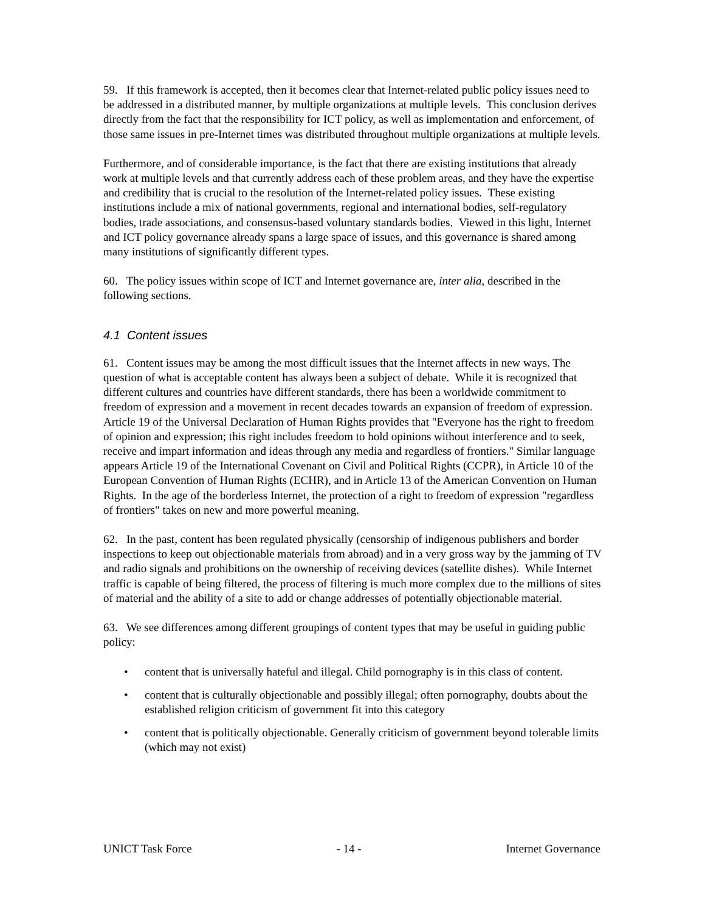59. If this framework is accepted, then it becomes clear that Internet-related public policy issues need to be addressed in a distributed manner, by multiple organizations at multiple levels. This conclusion derives directly from the fact that the responsibility for ICT policy, as well as implementation and enforcement, of those same issues in pre-Internet times was distributed throughout multiple organizations at multiple levels.
Furthermore, and of considerable importance, is the fact that there are existing institutions that already work at multiple levels and that currently address each of these problem areas, and they have the expertise and credibility that is crucial to the resolution of the Internet-related policy issues. These existing institutions include a mix of national governments, regional and international bodies, self-regulatory bodies, trade associations, and consensus-based voluntary standards bodies. Viewed in this light, Internet and ICT policy governance already spans a large space of issues, and this governance is shared among many institutions of significantly different types.
60. The policy issues within scope of ICT and Internet governance are, inter alia, described in the following sections.
4.1 Content issues
61. Content issues may be among the most difficult issues that the Internet affects in new ways. The question of what is acceptable content has always been a subject of debate. While it is recognized that different cultures and countries have different standards, there has been a worldwide commitment to freedom of expression and a movement in recent decades towards an expansion of freedom of expression. Article 19 of the Universal Declaration of Human Rights provides that "Everyone has the right to freedom of opinion and expression; this right includes freedom to hold opinions without interference and to seek, receive and impart information and ideas through any media and regardless of frontiers." Similar language appears Article 19 of the International Covenant on Civil and Political Rights (CCPR), in Article 10 of the European Convention of Human Rights (ECHR), and in Article 13 of the American Convention on Human Rights. In the age of the borderless Internet, the protection of a right to freedom of expression "regardless of frontiers" takes on new and more powerful meaning.
62. In the past, content has been regulated physically (censorship of indigenous publishers and border inspections to keep out objectionable materials from abroad) and in a very gross way by the jamming of TV and radio signals and prohibitions on the ownership of receiving devices (satellite dishes). While Internet traffic is capable of being filtered, the process of filtering is much more complex due to the millions of sites of material and the ability of a site to add or change addresses of potentially objectionable material.
63. We see differences among different groupings of content types that may be useful in guiding public policy:
• content that is universally hateful and illegal. Child pornography is in this class of content.
• content that is culturally objectionable and possibly illegal; often pornography, doubts about the established religion criticism of government fit into this category
• content that is politically objectionable. Generally criticism of government beyond tolerable limits (which may not exist)
UNICT Task Force - 14 - Internet Governance